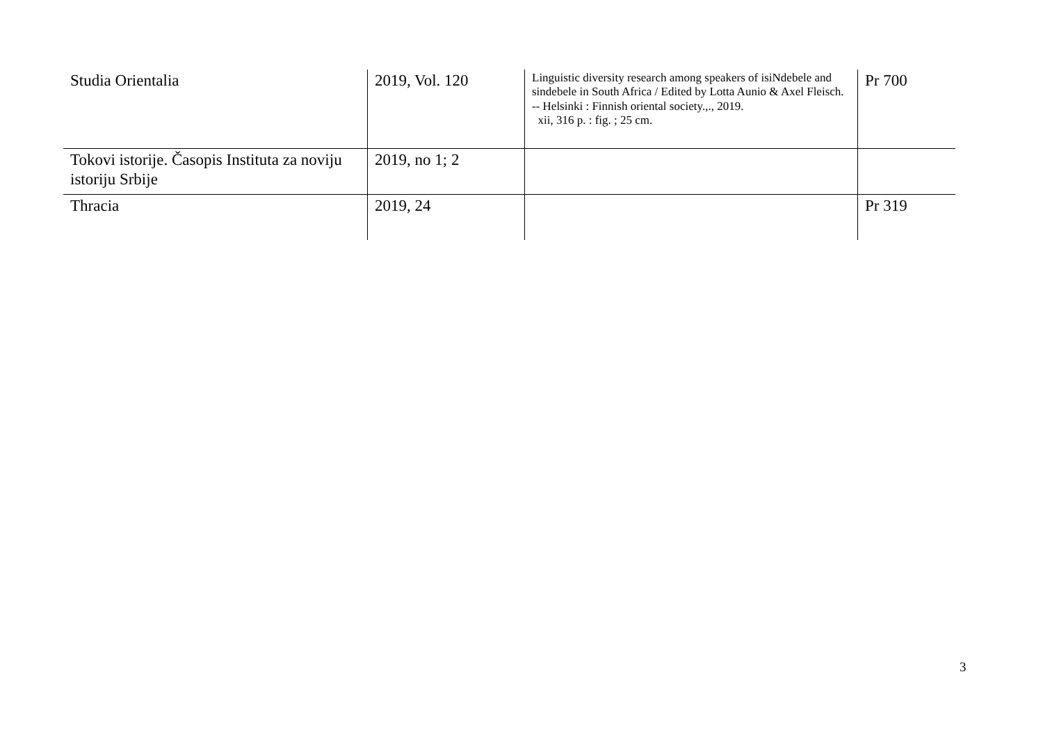| Studia Orientalia | 2019, Vol. 120 | Linguistic diversity research among speakers of isiNdebele and sindebele in South Africa / Edited by Lotta Aunio & Axel Fleisch. -- Helsinki : Finnish oriental society.,., 2019. xii, 316 p. : fig. ; 25 cm. | Pr 700 |
| Tokovi istorije. Časopis Instituta za noviju istoriju Srbije | 2019, no 1; 2 | | |
| Thracia | 2019, 24 | | Pr 319 |
3